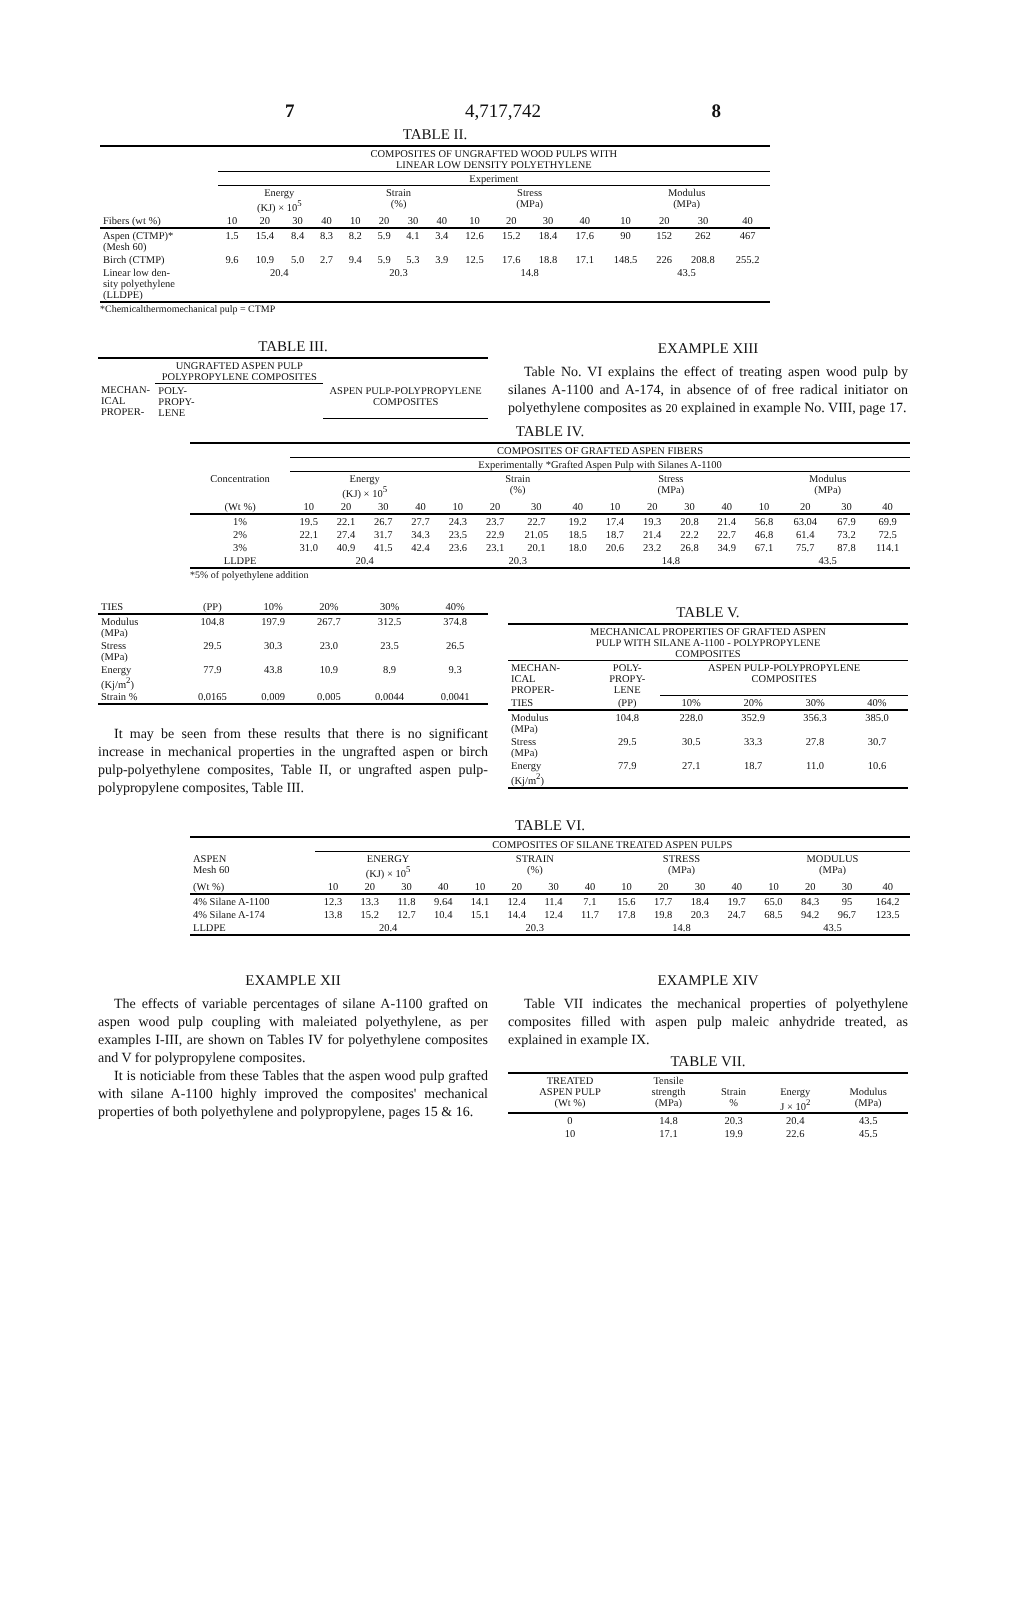7 4,717,742 8
TABLE II.
| | COMPOSITES OF UNGRAFTED WOOD PULPS WITH LINEAR LOW DENSITY POLYETHYLENE | | | | | | | | | | | | | | | |
| | Experiment | | | | | | | | | | | | | | | |
| | Energy (KJ) × 10<sup>5</sup> | | | | Strain (%) | | | | Stress (MPa) | | | | Modulus (MPa) | | | |
| Fibers (wt %) | 10 | 20 | 30 | 40 | 10 | 20 | 30 | 40 | 10 | 20 | 30 | 40 | 10 | 20 | 30 | 40 |
| Aspen (CTMP)* (Mesh 60) | 1.5 | 15.4 | 8.4 | 8.3 | 8.2 | 5.9 | 4.1 | 3.4 | 12.6 | 15.2 | 18.4 | 17.6 | 90 | 152 | 262 | 467 |
| Birch (CTMP) | 9.6 | 10.9 | 5.0 | 2.7 | 9.4 | 5.9 | 5.3 | 3.9 | 12.5 | 17.6 | 18.8 | 17.1 | 148.5 | 226 | 208.8 | 255.2 |
| Linear low den- sity polyethylene (LLDPE) | 20.4 | | | | 20.3 | | | | 14.8 | | | | 43.5 | | | |
*Chemicalthermomechanical pulp = CTMP
TABLE III.
| | UNGRAFTED ASPEN PULP POLYPROPYLENE COMPOSITES | | |
| MECHAN- ICAL PROPER- | POLY- PROPY- LENE | ASPEN PULP-POLYPROPYLENE COMPOSITES | |
EXAMPLE XIII
Table No. VI explains the effect of treating aspen wood pulp by silanes A-1100 and A-174, in absence of of free radical initiator on polyethylene composites as 20 explained in example No. VIII, page 17.
TABLE IV.
| | COMPOSITES OF GRAFTED ASPEN FIBERS | | | | | | | | | | | | | | | |
| | Experimentally *Grafted Aspen Pulp with Silanes A-1100 | | | | | | | | | | | | | | | |
| Concentration | Energy (KJ) × 10<sup>5</sup> | | | | Strain (%) | | | | Stress (MPa) | | | | Modulus (MPa) | | | |
| (Wt %) | 10 | 20 | 30 | 40 | 10 | 20 | 30 | 40 | 10 | 20 | 30 | 40 | 10 | 20 | 30 | 40 |
| 1% | 19.5 | 22.1 | 26.7 | 27.7 | 24.3 | 23.7 | 22.7 | 19.2 | 17.4 | 19.3 | 20.8 | 21.4 | 56.8 | 63.04 | 67.9 | 69.9 |
| 2% | 22.1 | 27.4 | 31.7 | 34.3 | 23.5 | 22.9 | 21.05 | 18.5 | 18.7 | 21.4 | 22.2 | 22.7 | 46.8 | 61.4 | 73.2 | 72.5 |
| 3% | 31.0 | 40.9 | 41.5 | 42.4 | 23.6 | 23.1 | 20.1 | 18.0 | 20.6 | 23.2 | 26.8 | 34.9 | 67.1 | 75.7 | 87.8 | 114.1 |
| LLDPE | 20.4 | | | | 20.3 | | | | 14.8 | | | | 43.5 | | | |
*5% of polyethylene addition
| TIES | (PP) | 10% | 20% | 30% | 40% |
| Modulus (MPa) | 104.8 | 197.9 | 267.7 | 312.5 | 374.8 |
| Stress (MPa) | 29.5 | 30.3 | 23.0 | 23.5 | 26.5 |
| Energy (Kj/m<sup>2</sup>) | 77.9 | 43.8 | 10.9 | 8.9 | 9.3 |
| Strain % | 0.0165 | 0.009 | 0.005 | 0.0044 | 0.0041 |
It may be seen from these results that there is no significant increase in mechanical properties in the ungrafted aspen or birch pulp-polyethylene composites, Table II, or ungrafted aspen pulp-polypropylene composites, Table III.
TABLE V.
| MECHANICAL PROPERTIES OF GRAFTED ASPEN PULP WITH SILANE A-1100 - POLYPROPYLENE COMPOSITES | | | | | |
| MECHAN- ICAL PROPER- | POLY- PROPY- LENE | ASPEN PULP-POLYPROPYLENE COMPOSITES | | | |
| TIES | (PP) | 10% | 20% | 30% | 40% |
| Modulus (MPa) | 104.8 | 228.0 | 352.9 | 356.3 | 385.0 |
| Stress (MPa) | 29.5 | 30.5 | 33.3 | 27.8 | 30.7 |
| Energy (Kj/m<sup>2</sup>) | 77.9 | 27.1 | 18.7 | 11.0 | 10.6 |
TABLE VI.
| | COMPOSITES OF SILANE TREATED ASPEN PULPS | | | | | | | | | | | | | | | |
| ASPEN Mesh 60 | ENERGY (KJ) × 10<sup>5</sup> | | | | STRAIN (%) | | | | STRESS (MPa) | | | | MODULUS (MPa) | | | |
| (Wt %) | 10 | 20 | 30 | 40 | 10 | 20 | 30 | 40 | 10 | 20 | 30 | 40 | 10 | 20 | 30 | 40 |
| 4% Silane A-1100 | 12.3 | 13.3 | 11.8 | 9.64 | 14.1 | 12.4 | 11.4 | 7.1 | 15.6 | 17.7 | 18.4 | 19.7 | 65.0 | 84.3 | 95 | 164.2 |
| 4% Silane A-174 | 13.8 | 15.2 | 12.7 | 10.4 | 15.1 | 14.4 | 12.4 | 11.7 | 17.8 | 19.8 | 20.3 | 24.7 | 68.5 | 94.2 | 96.7 | 123.5 |
| LLDPE | 20.4 | | | | 20.3 | | | | 14.8 | | | | 43.5 | | | |
EXAMPLE XII
The effects of variable percentages of silane A-1100 grafted on aspen wood pulp coupling with maleiated polyethylene, as per examples I-III, are shown on Tables IV for polyethylene composites and V for polypropylene composites.
It is noticiable from these Tables that the aspen wood pulp grafted with silane A-1100 highly improved the composites' mechanical properties of both polyethylene and polypropylene, pages 15 & 16.
EXAMPLE XIV
Table VII indicates the mechanical properties of polyethylene composites filled with aspen pulp maleic anhydride treated, as explained in example IX.
TABLE VII.
| TREATED ASPEN PULP (Wt %) | Tensile strength (MPa) | Strain % | Energy J × 10<sup>2</sup> | Modulus (MPa) |
| 0 | 14.8 | 20.3 | 20.4 | 43.5 |
| 10 | 17.1 | 19.9 | 22.6 | 45.5 |